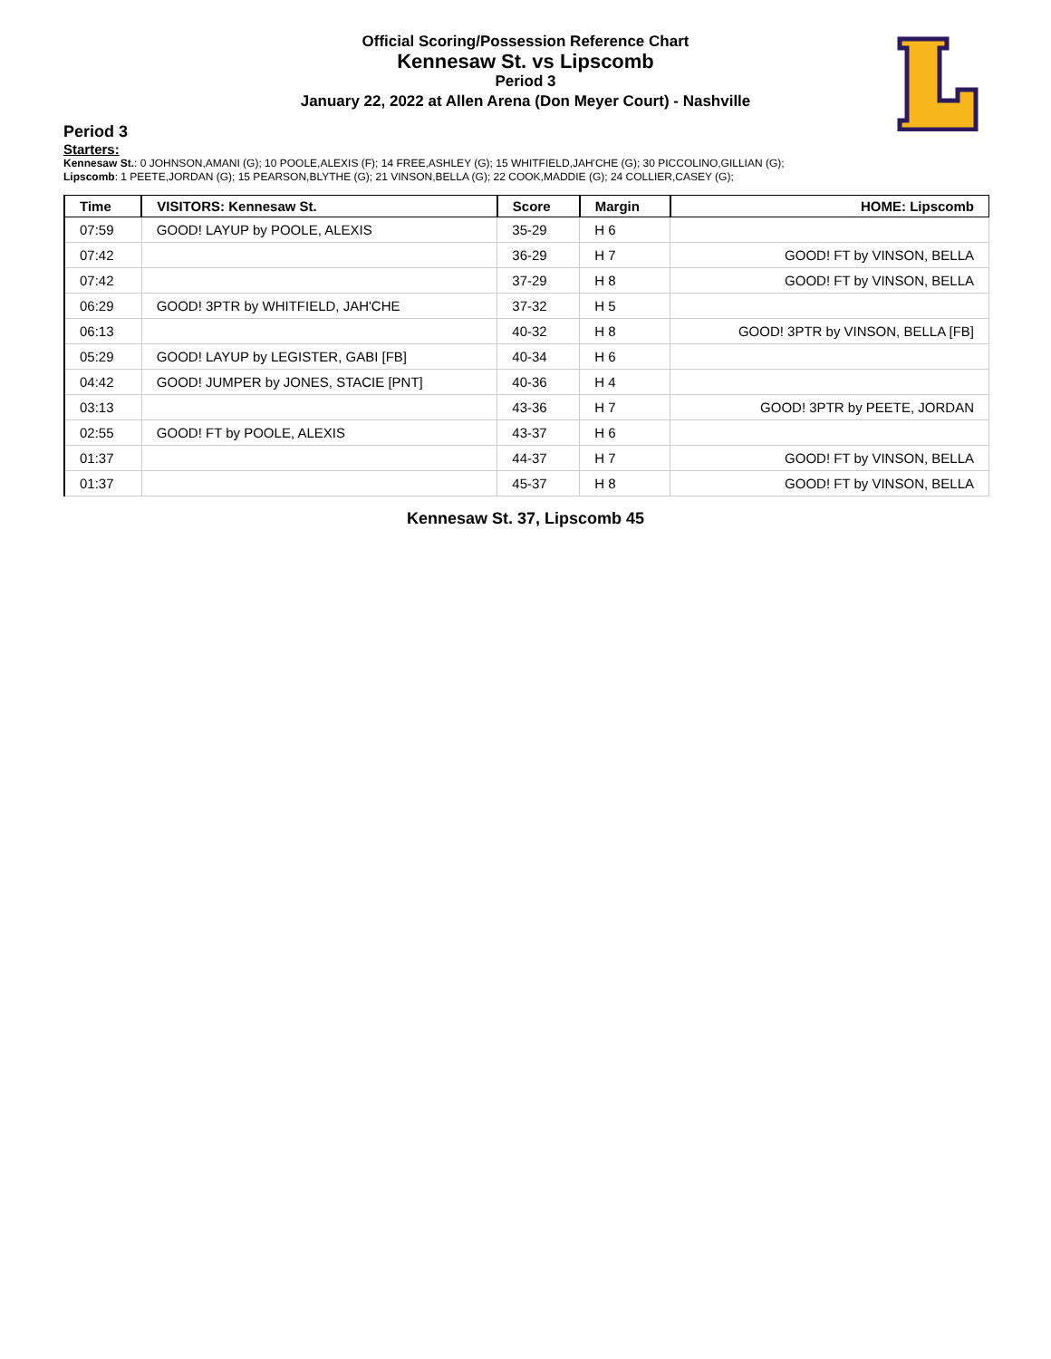Official Scoring/Possession Reference Chart
Kennesaw St. vs Lipscomb
Period 3
January 22, 2022 at Allen Arena (Don Meyer Court) - Nashville
Period 3
Starters:
Kennesaw St.: 0 JOHNSON,AMANI (G); 10 POOLE,ALEXIS (F); 14 FREE,ASHLEY (G); 15 WHITFIELD,JAH'CHE (G); 30 PICCOLINO,GILLIAN (G);
Lipscomb: 1 PEETE,JORDAN (G); 15 PEARSON,BLYTHE (G); 21 VINSON,BELLA (G); 22 COOK,MADDIE (G); 24 COLLIER,CASEY (G);
| Time | VISITORS: Kennesaw St. | Score | Margin | HOME: Lipscomb |
| --- | --- | --- | --- | --- |
| 07:59 | GOOD! LAYUP by POOLE, ALEXIS | 35-29 | H 6 | |
| 07:42 | | 36-29 | H 7 | GOOD! FT by VINSON, BELLA |
| 07:42 | | 37-29 | H 8 | GOOD! FT by VINSON, BELLA |
| 06:29 | GOOD! 3PTR by WHITFIELD, JAH'CHE | 37-32 | H 5 | |
| 06:13 | | 40-32 | H 8 | GOOD! 3PTR by VINSON, BELLA [FB] |
| 05:29 | GOOD! LAYUP by LEGISTER, GABI [FB] | 40-34 | H 6 | |
| 04:42 | GOOD! JUMPER by JONES, STACIE [PNT] | 40-36 | H 4 | |
| 03:13 | | 43-36 | H 7 | GOOD! 3PTR by PEETE, JORDAN |
| 02:55 | GOOD! FT by POOLE, ALEXIS | 43-37 | H 6 | |
| 01:37 | | 44-37 | H 7 | GOOD! FT by VINSON, BELLA |
| 01:37 | | 45-37 | H 8 | GOOD! FT by VINSON, BELLA |
Kennesaw St. 37, Lipscomb 45